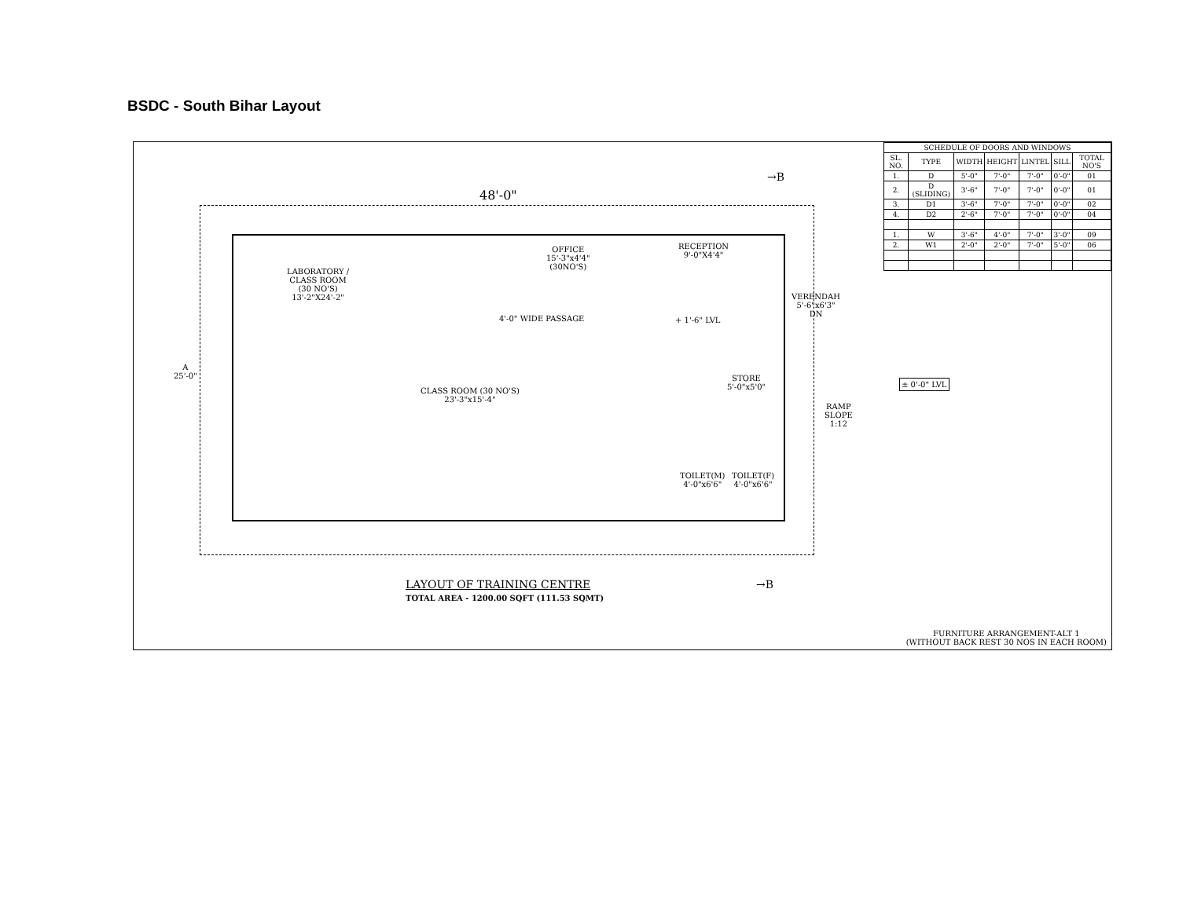BSDC - South Bihar Layout
| SCHEDULE OF DOORS AND WINDOWS | | | | | | |
| --- | --- | --- | --- | --- | --- | --- |
| SL. NO. | TYPE | WIDTH | HEIGHT | LINTEL | SILL | TOTAL NO'S |
| 1. | D | 5'-0" | 7'-0" | 7'-0" | 0'-0" | 01 |
| 2. | D (SLIDING) | 3'-6" | 7'-0" | 7'-0" | 0'-0" | 01 |
| 3. | D1 | 3'-6" | 7'-0" | 7'-0" | 0'-0" | 02 |
| 4. | D2 | 2'-6" | 7'-0" | 7'-0" | 0'-0" | 04 |
| 1. | W | 3'-6" | 4'-0" | 7'-0" | 3'-0" | 09 |
| 2. | W1 | 2'-0" | 2'-0" | 7'-0" | 5'-0" | 06 |
→B
48'-0"
LABORATORY /
CLASS ROOM
(30 NO'S)
13'-2"X24'-2"
OFFICE
15'-3"x4'4"
(30NO'S)
RECEPTION
9'-0"X4'4"
4'-0" WIDE PASSAGE
CLASS ROOM (30 NO'S)
23'-3"x15'-4"
+ 1'-6" LVL
STORE
5'-0"x5'0"
TOILET(M)
4'-0"x6'6"
TOILET(F)
4'-0"x6'6"
VERENDAH
5'-6"x6'3"
DN
RAMP SLOPE 1:12
A
25'-0"
± 0'-0" LVL
→B
LAYOUT OF TRAINING CENTRE
TOTAL AREA - 1200.00 SQFT (111.53 SQMT)
FURNITURE ARRANGEMENT-ALT 1
(WITHOUT BACK REST 30 NOS IN EACH ROOM)